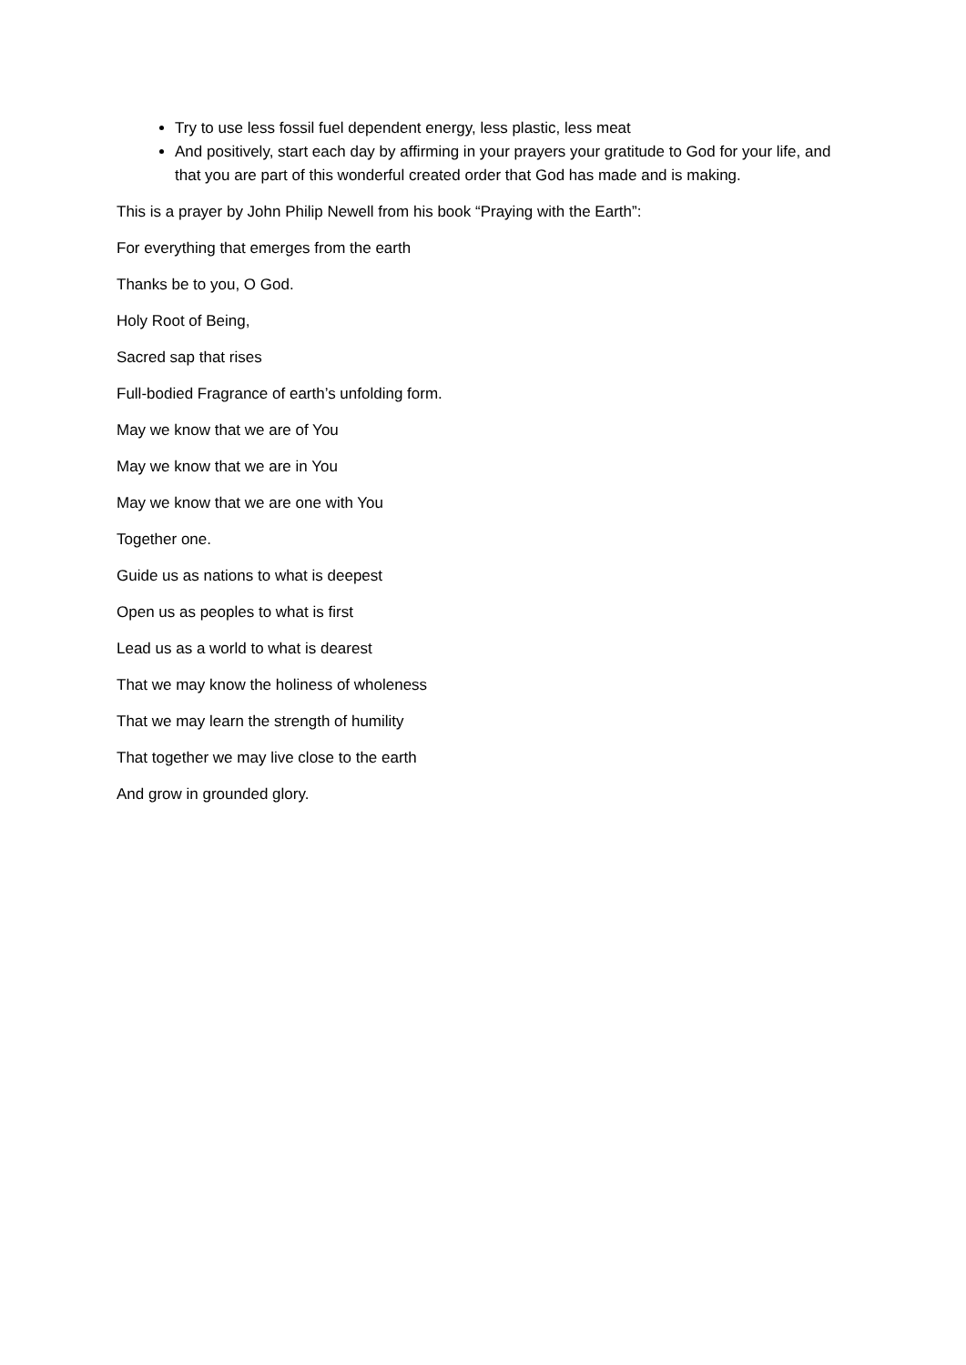Try to use less fossil fuel dependent energy, less plastic, less meat
And positively, start each day by affirming in your prayers your gratitude to God for your life, and that you are part of this wonderful created order that God has made and is making.
This is a prayer by John Philip Newell from his book “Praying with the Earth”:
For everything that emerges from the earth
Thanks be to you, O God.
Holy Root of Being,
Sacred sap that rises
Full-bodied Fragrance of earth’s unfolding form.
May we know that we are of You
May we know that we are in You
May we know that we are one with You
Together one.
Guide us as nations to what is deepest
Open us as peoples to what is first
Lead us as a world to what is dearest
That we may know the holiness of wholeness
That we may learn the strength of humility
That together we may live close to the earth
And grow in grounded glory.